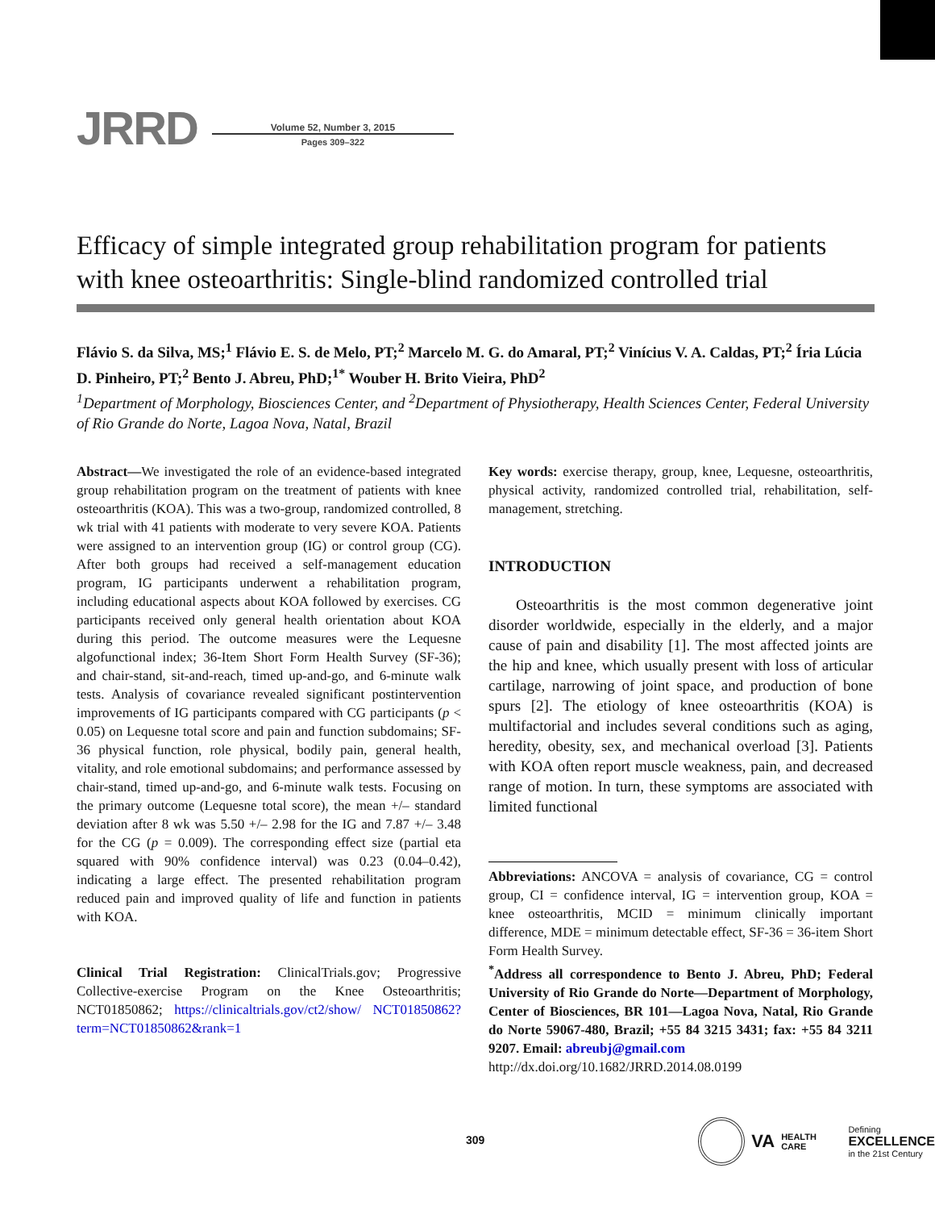JRRD
Volume 52, Number 3, 2015
Pages 309–322
Efficacy of simple integrated group rehabilitation program for patients with knee osteoarthritis: Single-blind randomized controlled trial
Flávio S. da Silva, MS;<sup>1</sup> Flávio E. S. de Melo, PT;<sup>2</sup> Marcelo M. G. do Amaral, PT;<sup>2</sup> Vinícius V. A. Caldas, PT;<sup>2</sup> Íria Lúcia D. Pinheiro, PT;<sup>2</sup> Bento J. Abreu, PhD;<sup>1*</sup> Wouber H. Brito Vieira, PhD<sup>2</sup>
<sup>1</sup> Department of Morphology, Biosciences Center, and <sup>2</sup>Department of Physiotherapy, Health Sciences Center, Federal University of Rio Grande do Norte, Lagoa Nova, Natal, Brazil
Abstract—We investigated the role of an evidence-based integrated group rehabilitation program on the treatment of patients with knee osteoarthritis (KOA). This was a two-group, randomized controlled, 8 wk trial with 41 patients with moderate to very severe KOA. Patients were assigned to an intervention group (IG) or control group (CG). After both groups had received a self-management education program, IG participants underwent a rehabilitation program, including educational aspects about KOA followed by exercises. CG participants received only general health orientation about KOA during this period. The outcome measures were the Lequesne algofunctional index; 36-Item Short Form Health Survey (SF-36); and chair-stand, sit-and-reach, timed up-and-go, and 6-minute walk tests. Analysis of covariance revealed significant postintervention improvements of IG participants compared with CG participants (p < 0.05) on Lequesne total score and pain and function subdomains; SF-36 physical function, role physical, bodily pain, general health, vitality, and role emotional subdomains; and performance assessed by chair-stand, timed up-and-go, and 6-minute walk tests. Focusing on the primary outcome (Lequesne total score), the mean +/– standard deviation after 8 wk was 5.50 +/– 2.98 for the IG and 7.87 +/– 3.48 for the CG (p = 0.009). The corresponding effect size (partial eta squared with 90% confidence interval) was 0.23 (0.04–0.42), indicating a large effect. The presented rehabilitation program reduced pain and improved quality of life and function in patients with KOA.
Clinical Trial Registration: ClinicalTrials.gov; Progressive Collective-exercise Program on the Knee Osteoarthritis; NCT01850862; https://clinicaltrials.gov/ct2/show/ NCT01850862?term=NCT01850862&rank=1
Key words: exercise therapy, group, knee, Lequesne, osteoarthritis, physical activity, randomized controlled trial, rehabilitation, self-management, stretching.
INTRODUCTION
Osteoarthritis is the most common degenerative joint disorder worldwide, especially in the elderly, and a major cause of pain and disability [1]. The most affected joints are the hip and knee, which usually present with loss of articular cartilage, narrowing of joint space, and production of bone spurs [2]. The etiology of knee osteoarthritis (KOA) is multifactorial and includes several conditions such as aging, heredity, obesity, sex, and mechanical overload [3]. Patients with KOA often report muscle weakness, pain, and decreased range of motion. In turn, these symptoms are associated with limited functional
Abbreviations: ANCOVA = analysis of covariance, CG = control group, CI = confidence interval, IG = intervention group, KOA = knee osteoarthritis, MCID = minimum clinically important difference, MDE = minimum detectable effect, SF-36 = 36-item Short Form Health Survey.
<sup>*</sup> Address all correspondence to Bento J. Abreu, PhD; Federal University of Rio Grande do Norte—Department of Morphology, Center of Biosciences, BR 101—Lagoa Nova, Natal, Rio Grande do Norte 59067-480, Brazil; +55 84 3215 3431; fax: +55 84 3211 9207. Email: abreubj@gmail.com
http://dx.doi.org/10.1682/JRRD.2014.08.0199
309
VA
HEALTH CARE
Defining
EXCELLENCE
in the 21st Century